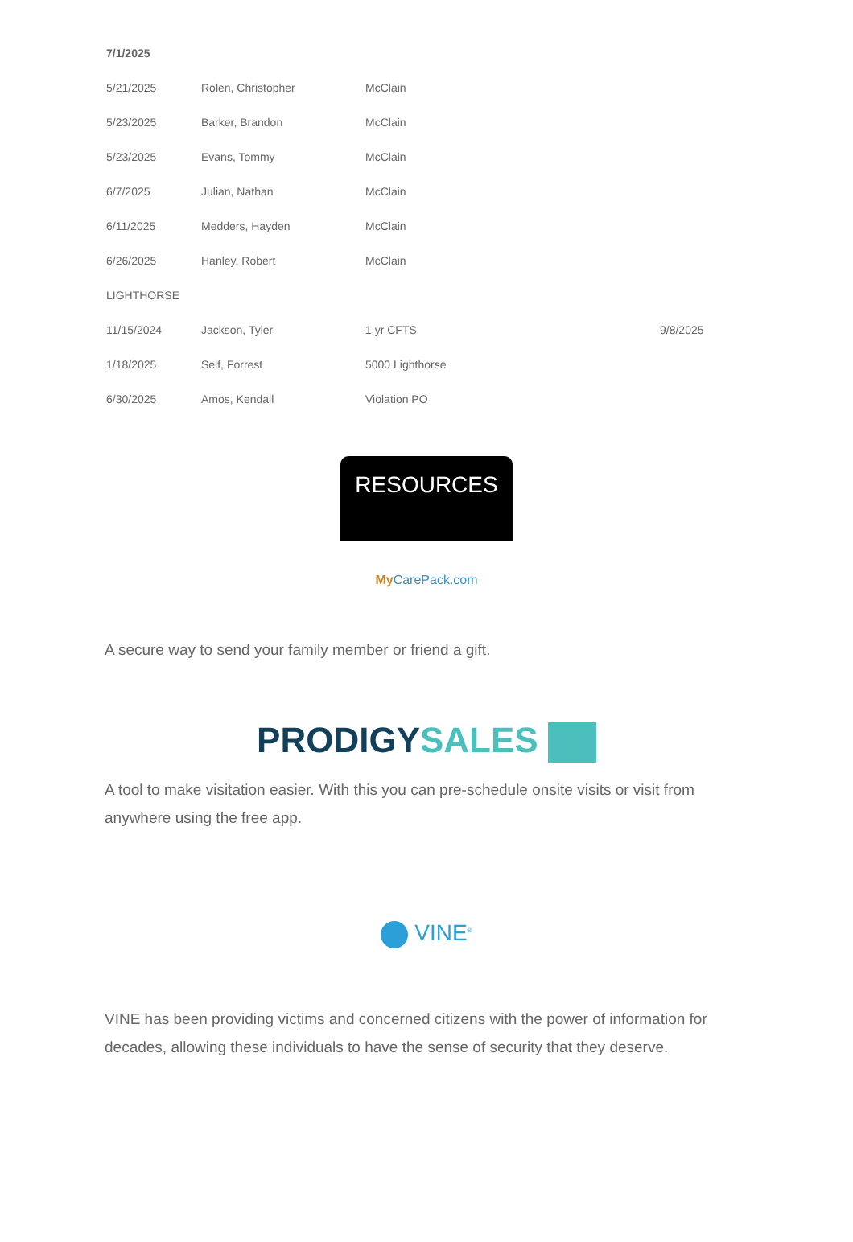| 7/1/2025 | | | |
| 5/21/2025 | Rolen, Christopher | McClain | |
| 5/23/2025 | Barker, Brandon | McClain | |
| 5/23/2025 | Evans, Tommy | McClain | |
| 6/7/2025 | Julian, Nathan | McClain | |
| 6/11/2025 | Medders, Hayden | McClain | |
| 6/26/2025 | Hanley, Robert | McClain | |
| LIGHTHORSE | | | |
| 11/15/2024 | Jackson, Tyler | 1 yr CFTS | 9/8/2025 |
| 1/18/2025 | Self, Forrest | 5000 Lighthorse | |
| 6/30/2025 | Amos, Kendall | Violation PO | |
RESOURCES
My CarePack.com
A secure way to send your family member or friend a gift.
PRODIGY SALES
A tool to make visitation easier. With this you can pre-schedule onsite visits or visit from anywhere using the free app.
VINE<sup>®</sup>
VINE has been providing victims and concerned citizens with the power of information for decades, allowing these individuals to have the sense of security that they deserve.